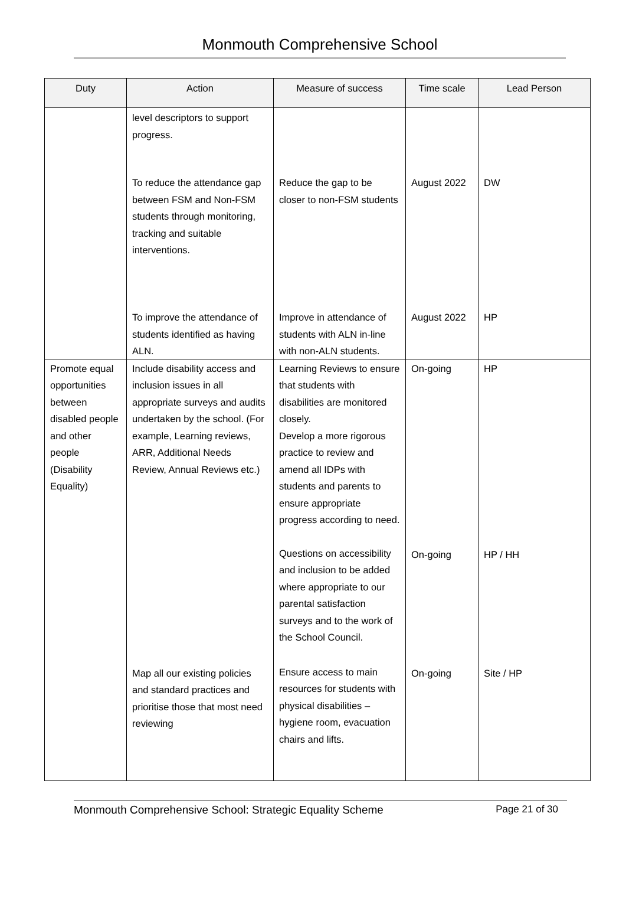Monmouth Comprehensive School
| Duty | Action | Measure of success | Time scale | Lead Person |
| --- | --- | --- | --- | --- |
| | level descriptors to support progress. | | | |
| | To reduce the attendance gap between FSM and Non-FSM students through monitoring, tracking and suitable interventions. | Reduce the gap to be closer to non-FSM students | August 2022 | DW |
| | To improve the attendance of students identified as having ALN. | Improve in attendance of students with ALN in-line with non-ALN students. | August 2022 | HP |
| Promote equal opportunities between disabled people and other people (Disability Equality) | Include disability access and inclusion issues in all appropriate surveys and audits undertaken by the school. (For example, Learning reviews, ARR, Additional Needs Review, Annual Reviews etc.) | Learning Reviews to ensure that students with disabilities are monitored closely. Develop a more rigorous practice to review and amend all IDPs with students and parents to ensure appropriate progress according to need. | On-going | HP |
| | | Questions on accessibility and inclusion to be added where appropriate to our parental satisfaction surveys and to the work of the School Council. | On-going | HP / HH |
| | Map all our existing policies and standard practices and prioritise those that most need reviewing | Ensure access to main resources for students with physical disabilities – hygiene room, evacuation chairs and lifts. | On-going | Site / HP |
Monmouth Comprehensive School: Strategic Equality Scheme Page 21 of 30